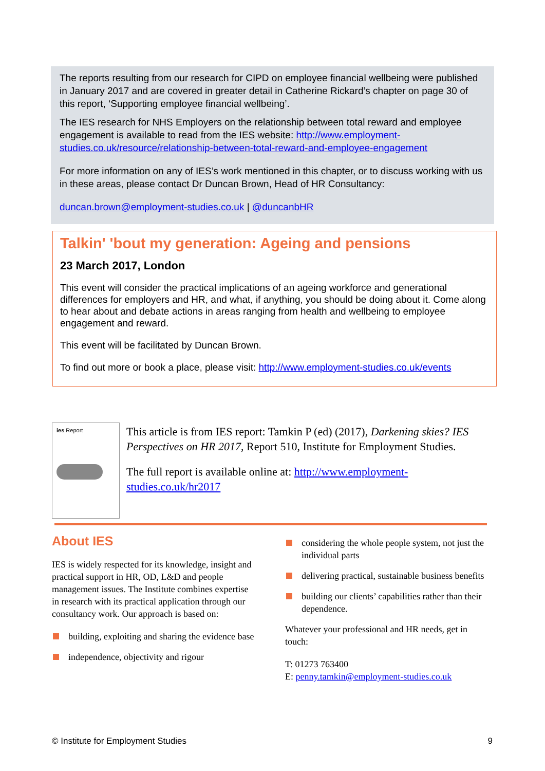The reports resulting from our research for CIPD on employee financial wellbeing were published in January 2017 and are covered in greater detail in Catherine Rickard’s chapter on page 30 of this report, ‘Supporting employee financial wellbeing’.
The IES research for NHS Employers on the relationship between total reward and employee engagement is available to read from the IES website: http://www.employment-studies.co.uk/resource/relationship-between-total-reward-and-employee-engagement
For more information on any of IES’s work mentioned in this chapter, or to discuss working with us in these areas, please contact Dr Duncan Brown, Head of HR Consultancy:
duncan.brown@employment-studies.co.uk | @duncanbHR
Talkin' 'bout my generation: Ageing and pensions
23 March 2017, London
This event will consider the practical implications of an ageing workforce and generational differences for employers and HR, and what, if anything, you should be doing about it. Come along to hear about and debate actions in areas ranging from health and wellbeing to employee engagement and reward.
This event will be facilitated by Duncan Brown.
To find out more or book a place, please visit: http://www.employment-studies.co.uk/events
ies Report
This article is from IES report: Tamkin P (ed) (2017), Darkening skies? IES Perspectives on HR 2017, Report 510, Institute for Employment Studies.
The full report is available online at: http://www.employment-studies.co.uk/hr2017
About IES
IES is widely respected for its knowledge, insight and practical support in HR, OD, L&D and people management issues. The Institute combines expertise in research with its practical application through our consultancy work. Our approach is based on:
building, exploiting and sharing the evidence base
independence, objectivity and rigour
considering the whole people system, not just the individual parts
delivering practical, sustainable business benefits
building our clients’ capabilities rather than their dependence.
Whatever your professional and HR needs, get in touch:
T: 01273 763400
E: penny.tamkin@employment-studies.co.uk
© Institute for Employment Studies 9